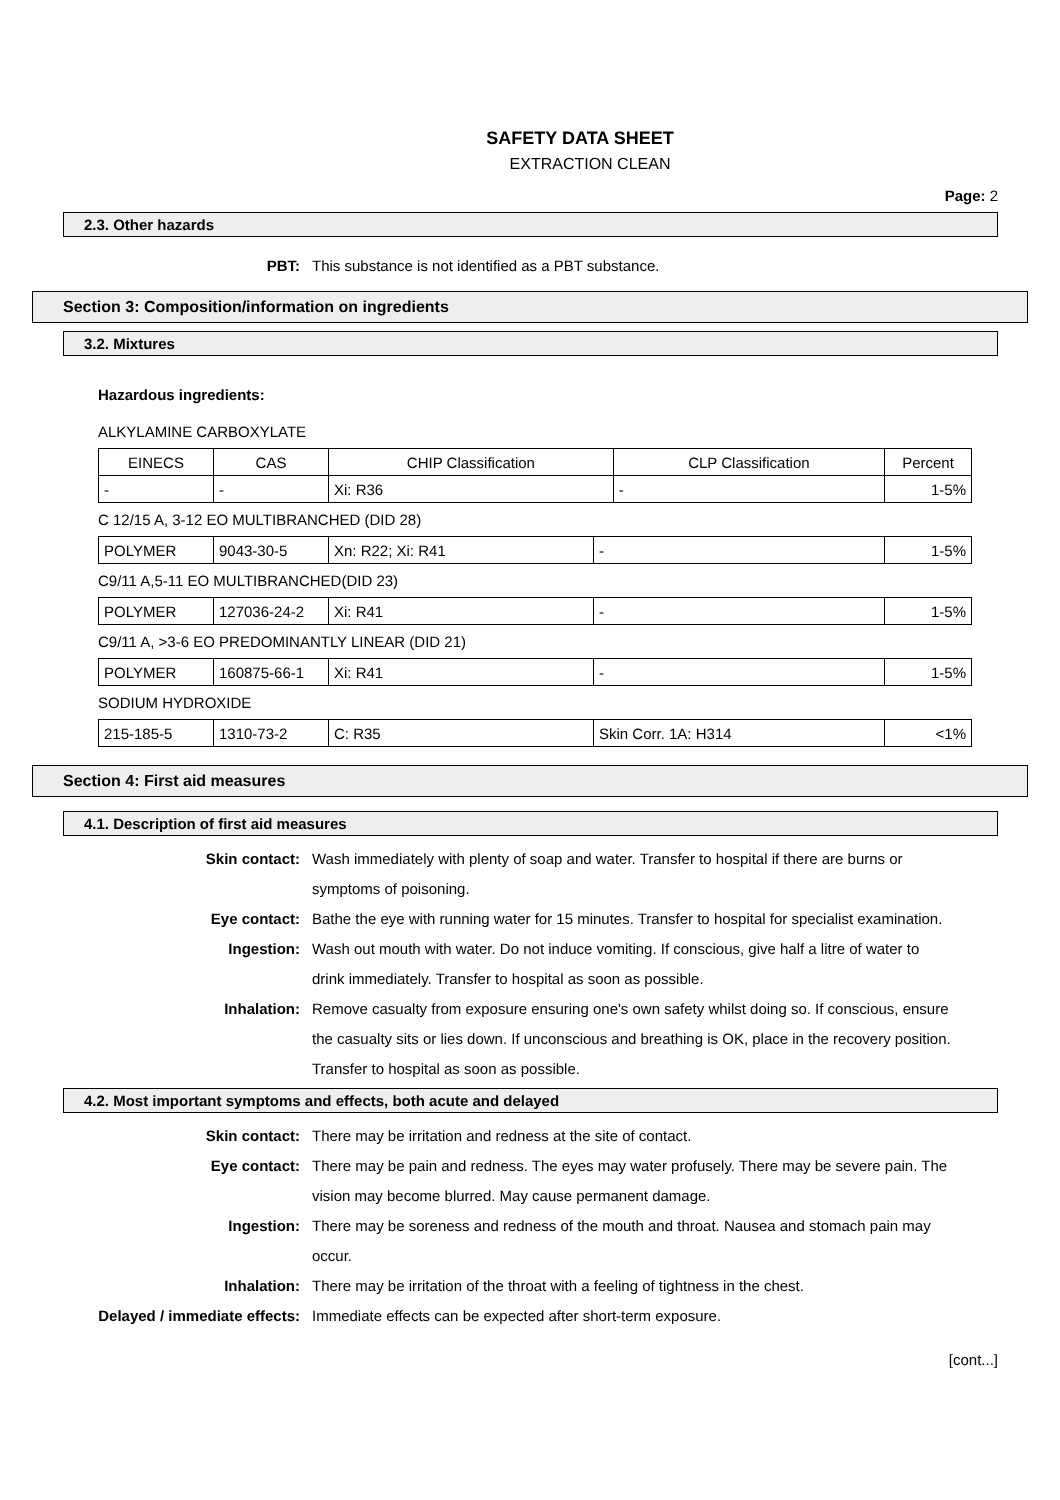SAFETY DATA SHEET
EXTRACTION CLEAN
Page: 2
2.3. Other hazards
PBT: This substance is not identified as a PBT substance.
Section 3: Composition/information on ingredients
3.2. Mixtures
Hazardous ingredients:
ALKYLAMINE CARBOXYLATE
| EINECS | CAS | CHIP Classification | CLP Classification | Percent |
| --- | --- | --- | --- | --- |
| - | - | Xi: R36 | - | 1-5% |
C 12/15 A, 3-12 EO MULTIBRANCHED (DID 28)
| POLYMER | 9043-30-5 | Xn: R22; Xi: R41 | - | 1-5% |
C9/11 A,5-11 EO MULTIBRANCHED(DID 23)
| POLYMER | 127036-24-2 | Xi: R41 | - | 1-5% |
C9/11 A, >3-6 EO PREDOMINANTLY LINEAR (DID 21)
| POLYMER | 160875-66-1 | Xi: R41 | - | 1-5% |
SODIUM HYDROXIDE
| 215-185-5 | 1310-73-2 | C: R35 | Skin Corr. 1A: H314 | <1% |
Section 4: First aid measures
4.1. Description of first aid measures
Skin contact: Wash immediately with plenty of soap and water. Transfer to hospital if there are burns or symptoms of poisoning.
Eye contact: Bathe the eye with running water for 15 minutes. Transfer to hospital for specialist examination.
Ingestion: Wash out mouth with water. Do not induce vomiting. If conscious, give half a litre of water to drink immediately. Transfer to hospital as soon as possible.
Inhalation: Remove casualty from exposure ensuring one's own safety whilst doing so. If conscious, ensure the casualty sits or lies down. If unconscious and breathing is OK, place in the recovery position. Transfer to hospital as soon as possible.
4.2. Most important symptoms and effects, both acute and delayed
Skin contact: There may be irritation and redness at the site of contact.
Eye contact: There may be pain and redness. The eyes may water profusely. There may be severe pain. The vision may become blurred. May cause permanent damage.
Ingestion: There may be soreness and redness of the mouth and throat. Nausea and stomach pain may occur.
Inhalation: There may be irritation of the throat with a feeling of tightness in the chest.
Delayed / immediate effects: Immediate effects can be expected after short-term exposure.
[cont...]